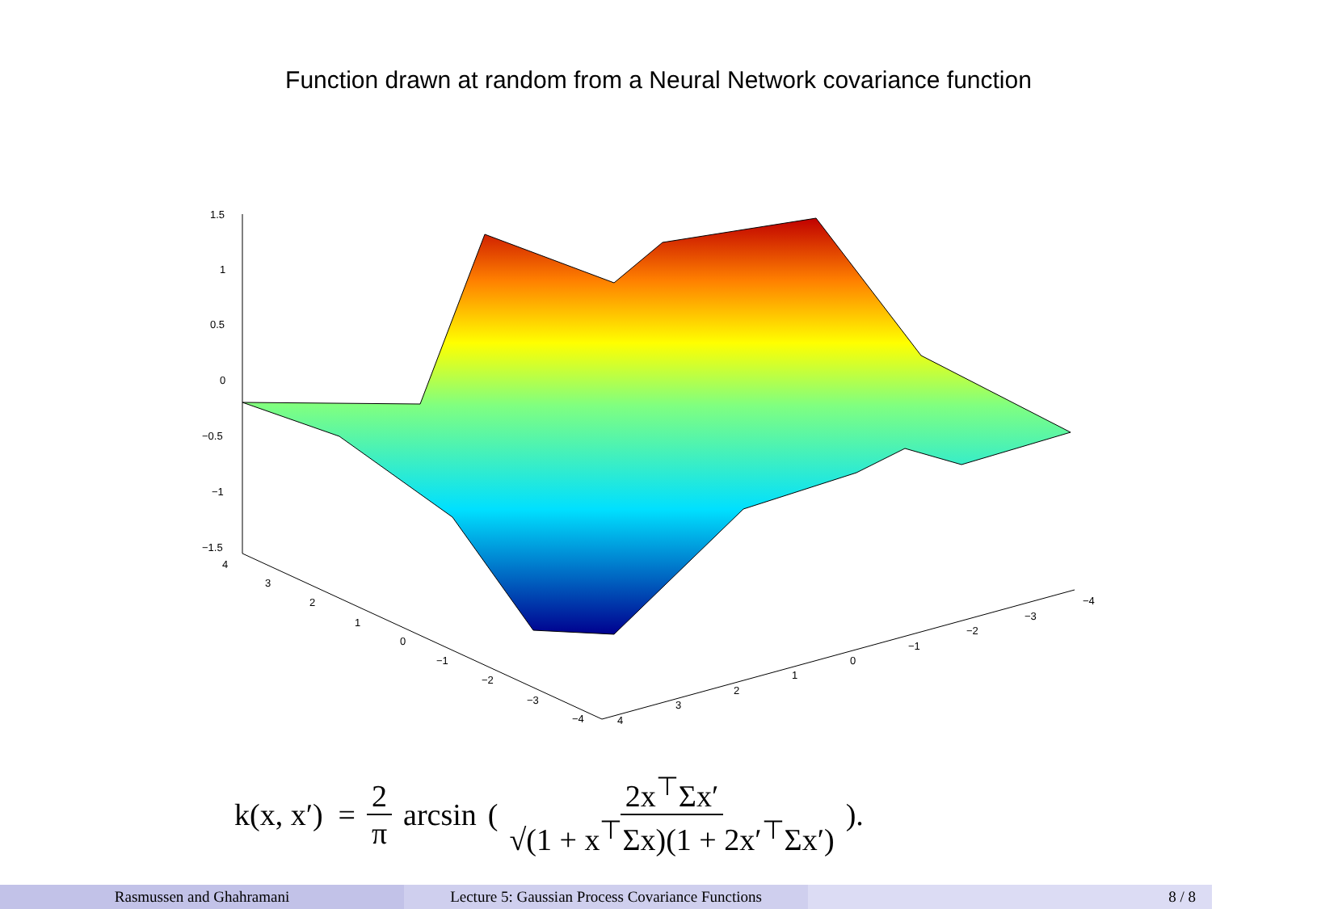Function drawn at random from a Neural Network covariance function
1.5
1
0.5
0
−0.5
−1
−1.5
4
3
2
1
0
−1
−2
−3
−4
4
3
2
1
0
−1
−2
−3
−4
k(x, x′) = 2 π arcsin (2x<sup>⊤</sup>Σx′ √(1 + x<sup>⊤</sup>Σx)(1 + 2x′<sup>⊤</sup>Σx′)).
Rasmussen and Ghahramani Lecture 5: Gaussian Process Covariance Functions
8 / 8